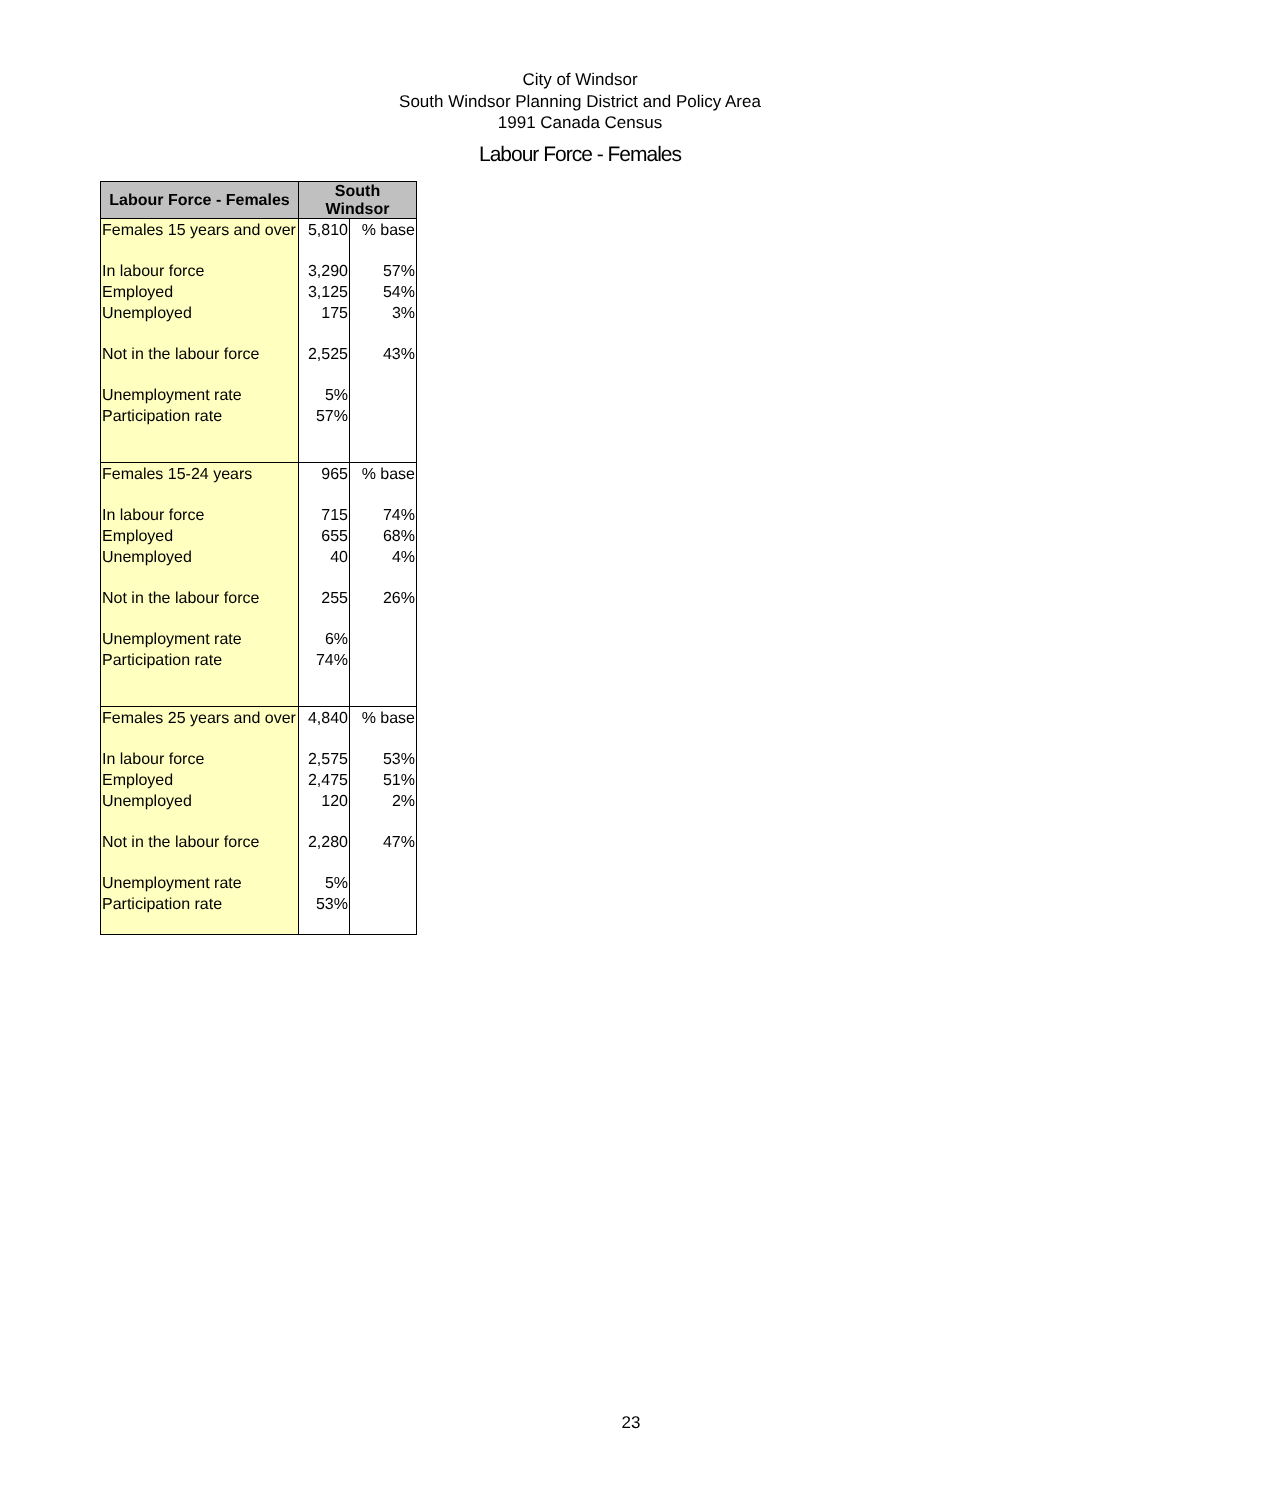City of Windsor
South Windsor Planning District and Policy Area
1991 Canada Census
Labour Force - Females
| Labour Force - Females | South Windsor | |
| --- | --- | --- |
| Females 15 years and over | 5,810 | % base |
| In labour force | 3,290 | 57% |
| Employed | 3,125 | 54% |
| Unemployed | 175 | 3% |
| Not in the labour force | 2,525 | 43% |
| Unemployment rate | 5% | |
| Participation rate | 57% | |
| Females 15-24 years | 965 | % base |
| In labour force | 715 | 74% |
| Employed | 655 | 68% |
| Unemployed | 40 | 4% |
| Not in the labour force | 255 | 26% |
| Unemployment rate | 6% | |
| Participation rate | 74% | |
| Females 25 years and over | 4,840 | % base |
| In labour force | 2,575 | 53% |
| Employed | 2,475 | 51% |
| Unemployed | 120 | 2% |
| Not in the labour force | 2,280 | 47% |
| Unemployment rate | 5% | |
| Participation rate | 53% | |
23